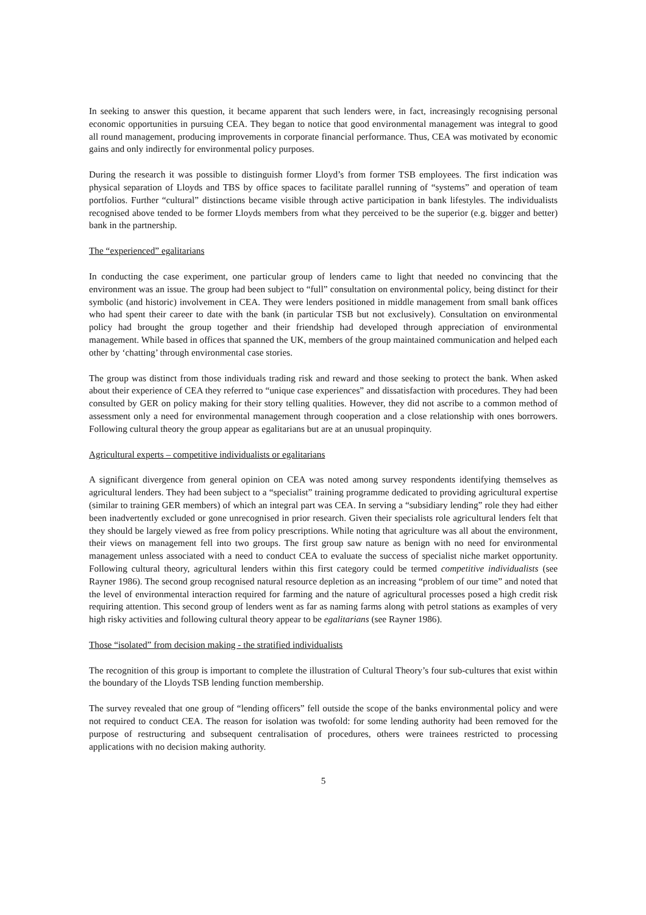In seeking to answer this question, it became apparent that such lenders were, in fact, increasingly recognising personal economic opportunities in pursuing CEA. They began to notice that good environmental management was integral to good all round management, producing improvements in corporate financial performance. Thus, CEA was motivated by economic gains and only indirectly for environmental policy purposes.
During the research it was possible to distinguish former Lloyd’s from former TSB employees. The first indication was physical separation of Lloyds and TBS by office spaces to facilitate parallel running of “systems” and operation of team portfolios. Further “cultural” distinctions became visible through active participation in bank lifestyles. The individualists recognised above tended to be former Lloyds members from what they perceived to be the superior (e.g. bigger and better) bank in the partnership.
The “experienced” egalitarians
In conducting the case experiment, one particular group of lenders came to light that needed no convincing that the environment was an issue. The group had been subject to “full” consultation on environmental policy, being distinct for their symbolic (and historic) involvement in CEA. They were lenders positioned in middle management from small bank offices who had spent their career to date with the bank (in particular TSB but not exclusively). Consultation on environmental policy had brought the group together and their friendship had developed through appreciation of environmental management. While based in offices that spanned the UK, members of the group maintained communication and helped each other by ‘chatting’ through environmental case stories.
The group was distinct from those individuals trading risk and reward and those seeking to protect the bank. When asked about their experience of CEA they referred to “unique case experiences” and dissatisfaction with procedures. They had been consulted by GER on policy making for their story telling qualities. However, they did not ascribe to a common method of assessment only a need for environmental management through cooperation and a close relationship with ones borrowers. Following cultural theory the group appear as egalitarians but are at an unusual propinquity.
Agricultural experts – competitive individualists or egalitarians
A significant divergence from general opinion on CEA was noted among survey respondents identifying themselves as agricultural lenders. They had been subject to a “specialist” training programme dedicated to providing agricultural expertise (similar to training GER members) of which an integral part was CEA. In serving a “subsidiary lending” role they had either been inadvertently excluded or gone unrecognised in prior research. Given their specialists role agricultural lenders felt that they should be largely viewed as free from policy prescriptions. While noting that agriculture was all about the environment, their views on management fell into two groups. The first group saw nature as benign with no need for environmental management unless associated with a need to conduct CEA to evaluate the success of specialist niche market opportunity. Following cultural theory, agricultural lenders within this first category could be termed competitive individualists (see Rayner 1986). The second group recognised natural resource depletion as an increasing “problem of our time” and noted that the level of environmental interaction required for farming and the nature of agricultural processes posed a high credit risk requiring attention. This second group of lenders went as far as naming farms along with petrol stations as examples of very high risky activities and following cultural theory appear to be egalitarians (see Rayner 1986).
Those “isolated” from decision making - the stratified individualists
The recognition of this group is important to complete the illustration of Cultural Theory’s four sub-cultures that exist within the boundary of the Lloyds TSB lending function membership.
The survey revealed that one group of “lending officers” fell outside the scope of the banks environmental policy and were not required to conduct CEA. The reason for isolation was twofold: for some lending authority had been removed for the purpose of restructuring and subsequent centralisation of procedures, others were trainees restricted to processing applications with no decision making authority.
5